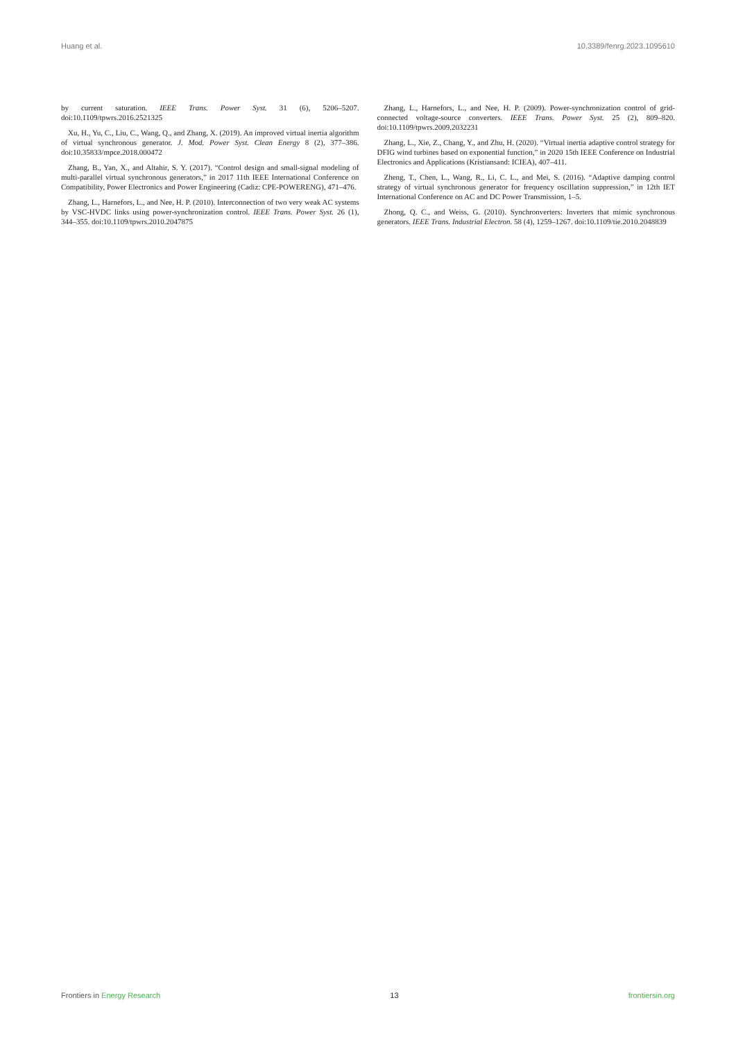Huang et al. 10.3389/fenrg.2023.1095610
by current saturation. IEEE Trans. Power Syst. 31 (6), 5206–5207. doi:10.1109/tpwrs.2016.2521325
Xu, H., Yu, C., Liu, C., Wang, Q., and Zhang, X. (2019). An improved virtual inertia algorithm of virtual synchronous generator. J. Mod. Power Syst. Clean Energy 8 (2), 377–386. doi:10.35833/mpce.2018.000472
Zhang, B., Yan, X., and Altahir, S. Y. (2017). “Control design and small-signal modeling of multi-parallel virtual synchronous generators,” in 2017 11th IEEE International Conference on Compatibility, Power Electronics and Power Engineering (Cadiz: CPE-POWERENG), 471–476.
Zhang, L., Harnefors, L., and Nee, H. P. (2010). Interconnection of two very weak AC systems by VSC-HVDC links using power-synchronization control. IEEE Trans. Power Syst. 26 (1), 344–355. doi:10.1109/tpwrs.2010.2047875
Zhang, L., Harnefors, L., and Nee, H. P. (2009). Power-synchronization control of grid-connected voltage-source converters. IEEE Trans. Power Syst. 25 (2), 809–820. doi:10.1109/tpwrs.2009.2032231
Zhang, L., Xie, Z., Chang, Y., and Zhu, H. (2020). “Virtual inertia adaptive control strategy for DFIG wind turbines based on exponential function,” in 2020 15th IEEE Conference on Industrial Electronics and Applications (Kristiansand: ICIEA), 407–411.
Zheng, T., Chen, L., Wang, R., Li, C. L., and Mei, S. (2016). “Adaptive damping control strategy of virtual synchronous generator for frequency oscillation suppression,” in 12th IET International Conference on AC and DC Power Transmission, 1–5.
Zhong, Q. C., and Weiss, G. (2010). Synchronverters: Inverters that mimic synchronous generators. IEEE Trans. Industrial Electron. 58 (4), 1259–1267. doi:10.1109/tie.2010.2048839
Frontiers in Energy Research 13 frontiersin.org